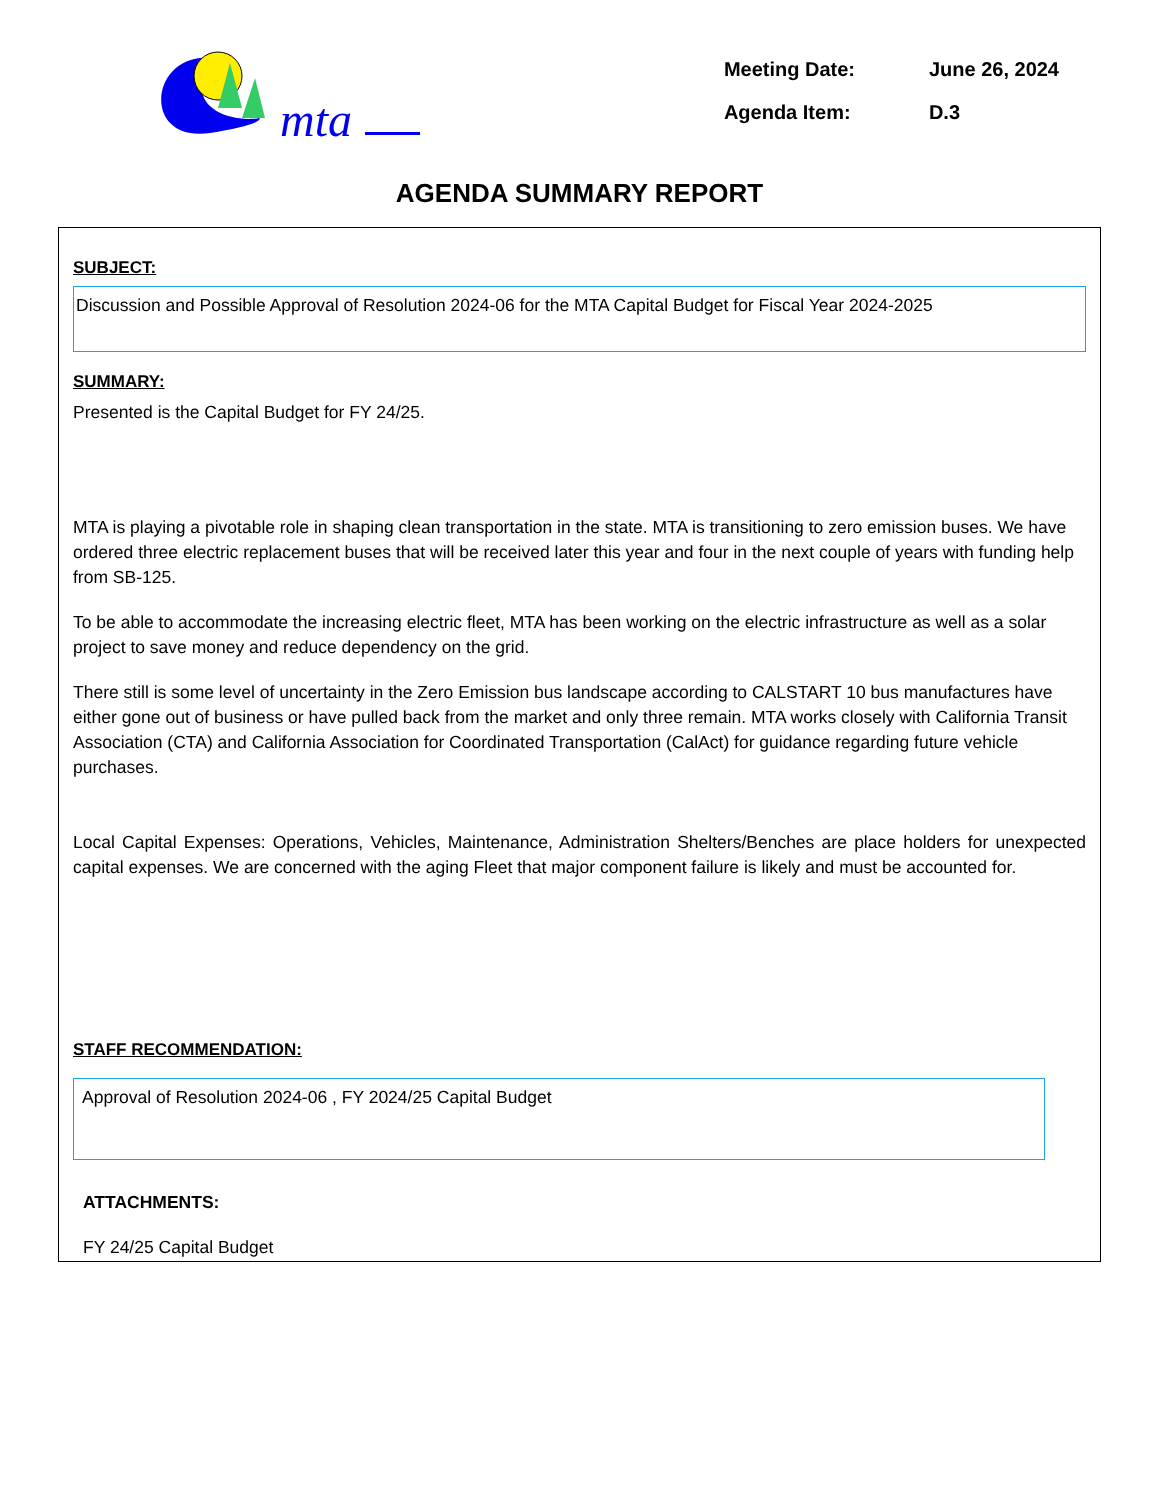mta
Meeting Date: June 26, 2024
Agenda Item: D.3
AGENDA SUMMARY REPORT
SUBJECT:
Discussion and Possible Approval of Resolution 2024-06 for the MTA Capital Budget for Fiscal Year 2024-2025
SUMMARY:
Presented is the Capital Budget for FY 24/25.
MTA is playing a pivotable role in shaping clean transportation in the state. MTA is transitioning to zero emission buses. We have ordered three electric replacement buses that will be received later this year and four in the next couple of years with funding help from SB-125.
To be able to accommodate the increasing electric fleet, MTA has been working on the electric infrastructure as well as a solar project to save money and reduce dependency on the grid.
There still is some level of uncertainty in the Zero Emission bus landscape according to CALSTART 10 bus manufactures have either gone out of business or have pulled back from the market and only three remain. MTA works closely with California Transit Association (CTA) and California Association for Coordinated Transportation (CalAct) for guidance regarding future vehicle purchases.
Local Capital Expenses: Operations, Vehicles, Maintenance, Administration Shelters/Benches are place holders for unexpected capital expenses. We are concerned with the aging Fleet that major component failure is likely and must be accounted for.
STAFF RECOMMENDATION:
Approval of Resolution 2024-06 , FY 2024/25 Capital Budget
ATTACHMENTS:
FY 24/25 Capital Budget